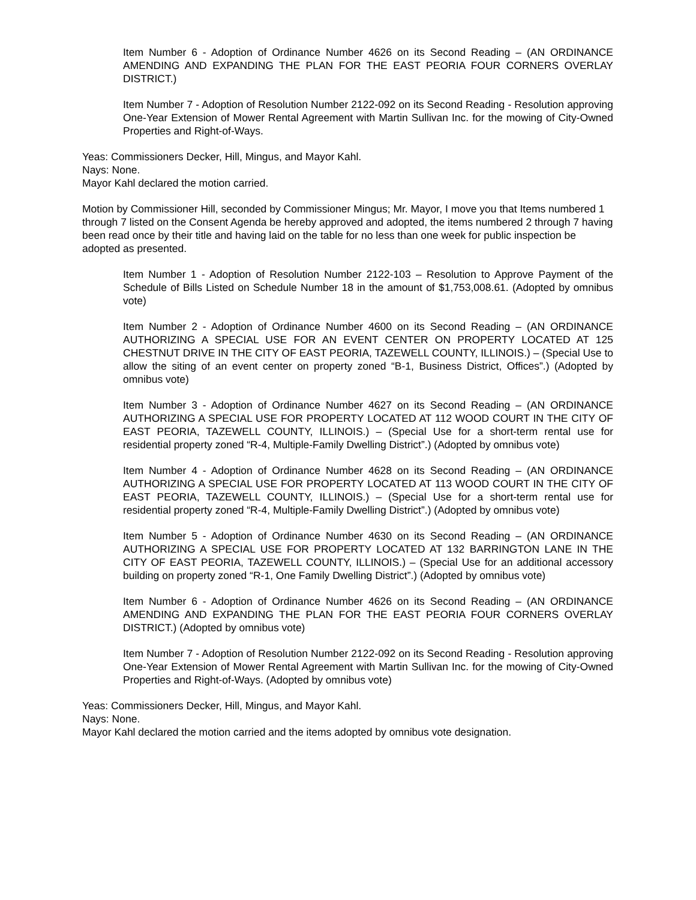Item Number 6 - Adoption of Ordinance Number 4626 on its Second Reading – (AN ORDINANCE AMENDING AND EXPANDING THE PLAN FOR THE EAST PEORIA FOUR CORNERS OVERLAY DISTRICT.)
Item Number 7 - Adoption of Resolution Number 2122-092 on its Second Reading - Resolution approving One-Year Extension of Mower Rental Agreement with Martin Sullivan Inc. for the mowing of City-Owned Properties and Right-of-Ways.
Yeas: Commissioners Decker, Hill, Mingus, and Mayor Kahl.
Nays: None.
Mayor Kahl declared the motion carried.
Motion by Commissioner Hill, seconded by Commissioner Mingus; Mr. Mayor, I move you that Items numbered 1 through 7 listed on the Consent Agenda be hereby approved and adopted, the items numbered 2 through 7 having been read once by their title and having laid on the table for no less than one week for public inspection be adopted as presented.
Item Number 1 - Adoption of Resolution Number 2122-103 – Resolution to Approve Payment of the Schedule of Bills Listed on Schedule Number 18 in the amount of $1,753,008.61. (Adopted by omnibus vote)
Item Number 2 - Adoption of Ordinance Number 4600 on its Second Reading – (AN ORDINANCE AUTHORIZING A SPECIAL USE FOR AN EVENT CENTER ON PROPERTY LOCATED AT 125 CHESTNUT DRIVE IN THE CITY OF EAST PEORIA, TAZEWELL COUNTY, ILLINOIS.) – (Special Use to allow the siting of an event center on property zoned “B-1, Business District, Offices”.) (Adopted by omnibus vote)
Item Number 3 - Adoption of Ordinance Number 4627 on its Second Reading – (AN ORDINANCE AUTHORIZING A SPECIAL USE FOR PROPERTY LOCATED AT 112 WOOD COURT IN THE CITY OF EAST PEORIA, TAZEWELL COUNTY, ILLINOIS.) – (Special Use for a short-term rental use for residential property zoned “R-4, Multiple-Family Dwelling District”.) (Adopted by omnibus vote)
Item Number 4 - Adoption of Ordinance Number 4628 on its Second Reading – (AN ORDINANCE AUTHORIZING A SPECIAL USE FOR PROPERTY LOCATED AT 113 WOOD COURT IN THE CITY OF EAST PEORIA, TAZEWELL COUNTY, ILLINOIS.) – (Special Use for a short-term rental use for residential property zoned “R-4, Multiple-Family Dwelling District”.) (Adopted by omnibus vote)
Item Number 5 - Adoption of Ordinance Number 4630 on its Second Reading – (AN ORDINANCE AUTHORIZING A SPECIAL USE FOR PROPERTY LOCATED AT 132 BARRINGTON LANE IN THE CITY OF EAST PEORIA, TAZEWELL COUNTY, ILLINOIS.) – (Special Use for an additional accessory building on property zoned “R-1, One Family Dwelling District”.) (Adopted by omnibus vote)
Item Number 6 - Adoption of Ordinance Number 4626 on its Second Reading – (AN ORDINANCE AMENDING AND EXPANDING THE PLAN FOR THE EAST PEORIA FOUR CORNERS OVERLAY DISTRICT.) (Adopted by omnibus vote)
Item Number 7 - Adoption of Resolution Number 2122-092 on its Second Reading - Resolution approving One-Year Extension of Mower Rental Agreement with Martin Sullivan Inc. for the mowing of City-Owned Properties and Right-of-Ways. (Adopted by omnibus vote)
Yeas: Commissioners Decker, Hill, Mingus, and Mayor Kahl.
Nays: None.
Mayor Kahl declared the motion carried and the items adopted by omnibus vote designation.